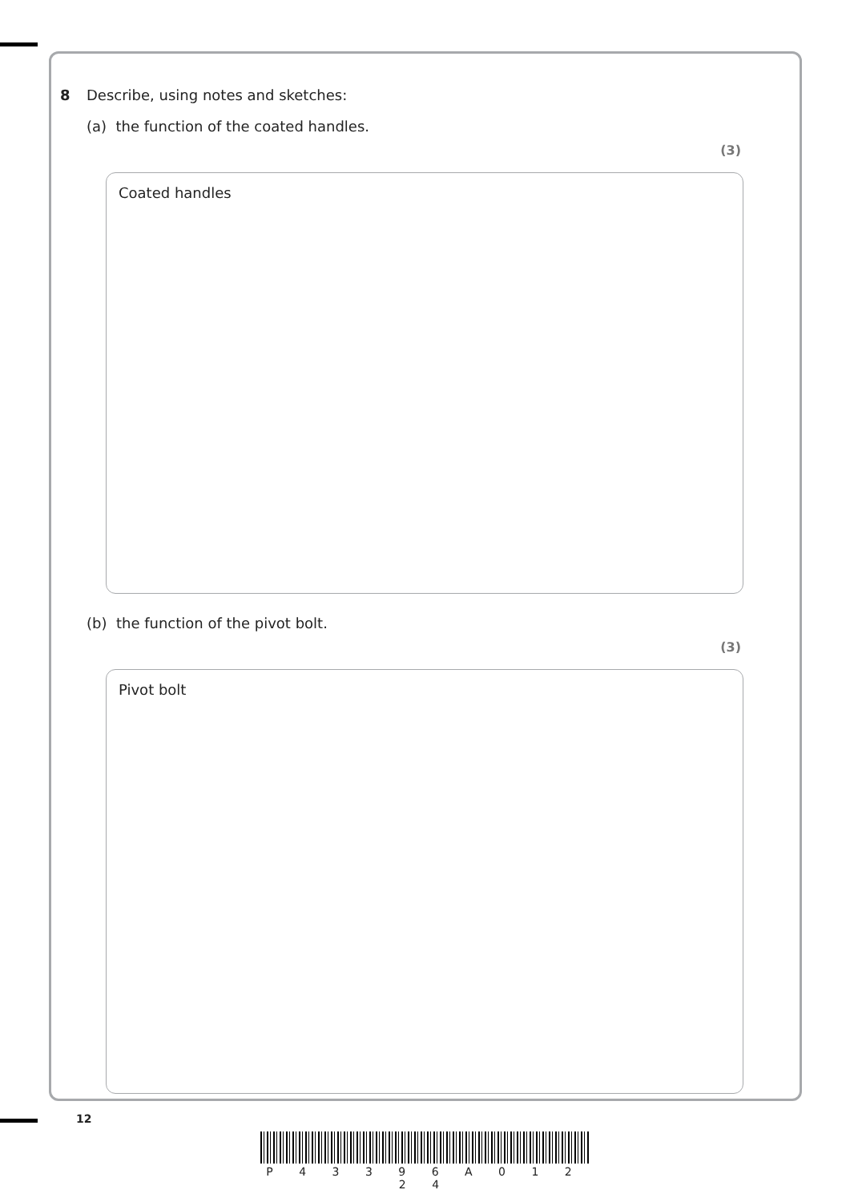8 Describe, using notes and sketches:
(a) the function of the coated handles.
(3)
Coated handles
(b) the function of the pivot bolt.
(3)
Pivot bolt
12
P 4 3 3 9 6 A 0 1 2 2 4